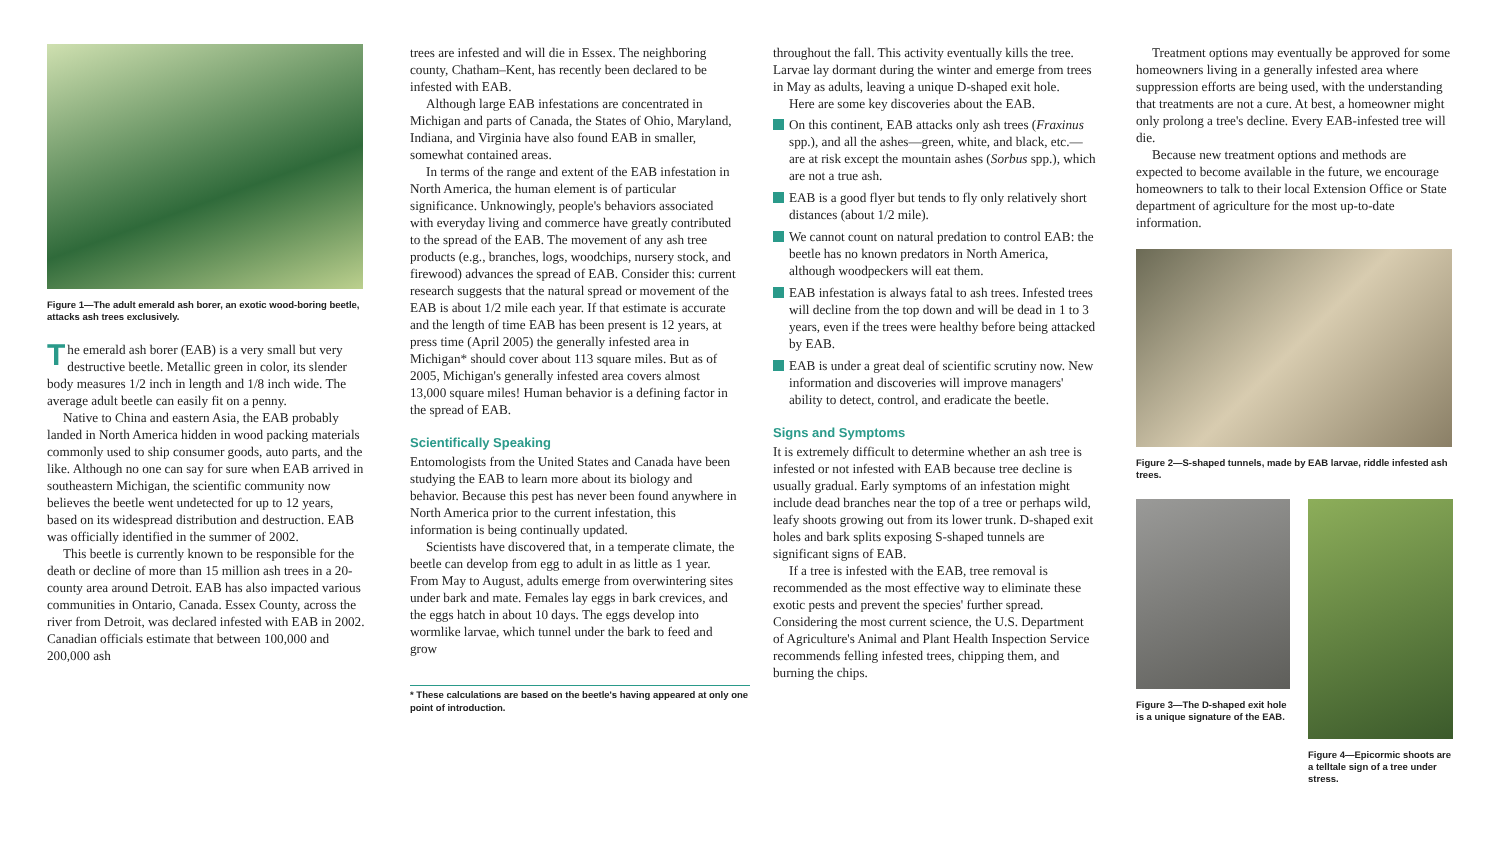Figure 1—The adult emerald ash borer, an exotic wood-boring beetle, attacks ash trees exclusively.
The emerald ash borer (EAB) is a very small but very destructive beetle. Metallic green in color, its slender body measures 1/2 inch in length and 1/8 inch wide. The average adult beetle can easily fit on a penny.
Native to China and eastern Asia, the EAB probably landed in North America hidden in wood packing materials commonly used to ship consumer goods, auto parts, and the like. Although no one can say for sure when EAB arrived in southeastern Michigan, the scientific community now believes the beetle went undetected for up to 12 years, based on its widespread distribution and destruction. EAB was officially identified in the summer of 2002.
This beetle is currently known to be responsible for the death or decline of more than 15 million ash trees in a 20-county area around Detroit. EAB has also impacted various communities in Ontario, Canada. Essex County, across the river from Detroit, was declared infested with EAB in 2002. Canadian officials estimate that between 100,000 and 200,000 ash
trees are infested and will die in Essex. The neighboring county, Chatham–Kent, has recently been declared to be infested with EAB.
Although large EAB infestations are concentrated in Michigan and parts of Canada, the States of Ohio, Maryland, Indiana, and Virginia have also found EAB in smaller, somewhat contained areas.
In terms of the range and extent of the EAB infestation in North America, the human element is of particular significance. Unknowingly, people's behaviors associated with everyday living and commerce have greatly contributed to the spread of the EAB. The movement of any ash tree products (e.g., branches, logs, woodchips, nursery stock, and firewood) advances the spread of EAB. Consider this: current research suggests that the natural spread or movement of the EAB is about 1/2 mile each year. If that estimate is accurate and the length of time EAB has been present is 12 years, at press time (April 2005) the generally infested area in Michigan* should cover about 113 square miles. But as of 2005, Michigan's generally infested area covers almost 13,000 square miles! Human behavior is a defining factor in the spread of EAB.
Scientifically Speaking
Entomologists from the United States and Canada have been studying the EAB to learn more about its biology and behavior. Because this pest has never been found anywhere in North America prior to the current infestation, this information is being continually updated.
Scientists have discovered that, in a temperate climate, the beetle can develop from egg to adult in as little as 1 year. From May to August, adults emerge from overwintering sites under bark and mate. Females lay eggs in bark crevices, and the eggs hatch in about 10 days. The eggs develop into wormlike larvae, which tunnel under the bark to feed and grow
* These calculations are based on the beetle's having appeared at only one point of introduction.
throughout the fall. This activity eventually kills the tree. Larvae lay dormant during the winter and emerge from trees in May as adults, leaving a unique D-shaped exit hole.
Here are some key discoveries about the EAB.
On this continent, EAB attacks only ash trees (Fraxinus spp.), and all the ashes—green, white, and black, etc.—are at risk except the mountain ashes (Sorbus spp.), which are not a true ash.
EAB is a good flyer but tends to fly only relatively short distances (about 1/2 mile).
We cannot count on natural predation to control EAB: the beetle has no known predators in North America, although woodpeckers will eat them.
EAB infestation is always fatal to ash trees. Infested trees will decline from the top down and will be dead in 1 to 3 years, even if the trees were healthy before being attacked by EAB.
EAB is under a great deal of scientific scrutiny now. New information and discoveries will improve managers' ability to detect, control, and eradicate the beetle.
Signs and Symptoms
It is extremely difficult to determine whether an ash tree is infested or not infested with EAB because tree decline is usually gradual. Early symptoms of an infestation might include dead branches near the top of a tree or perhaps wild, leafy shoots growing out from its lower trunk. D-shaped exit holes and bark splits exposing S-shaped tunnels are significant signs of EAB.
If a tree is infested with the EAB, tree removal is recommended as the most effective way to eliminate these exotic pests and prevent the species' further spread. Considering the most current science, the U.S. Department of Agriculture's Animal and Plant Health Inspection Service recommends felling infested trees, chipping them, and burning the chips.
Treatment options may eventually be approved for some homeowners living in a generally infested area where suppression efforts are being used, with the understanding that treatments are not a cure. At best, a homeowner might only prolong a tree's decline. Every EAB-infested tree will die.
Because new treatment options and methods are expected to become available in the future, we encourage homeowners to talk to their local Extension Office or State department of agriculture for the most up-to-date information.
Figure 2—S-shaped tunnels, made by EAB larvae, riddle infested ash trees.
Figure 3—The D-shaped exit hole is a unique signature of the EAB.
Figure 4—Epicormic shoots are a telltale sign of a tree under stress.